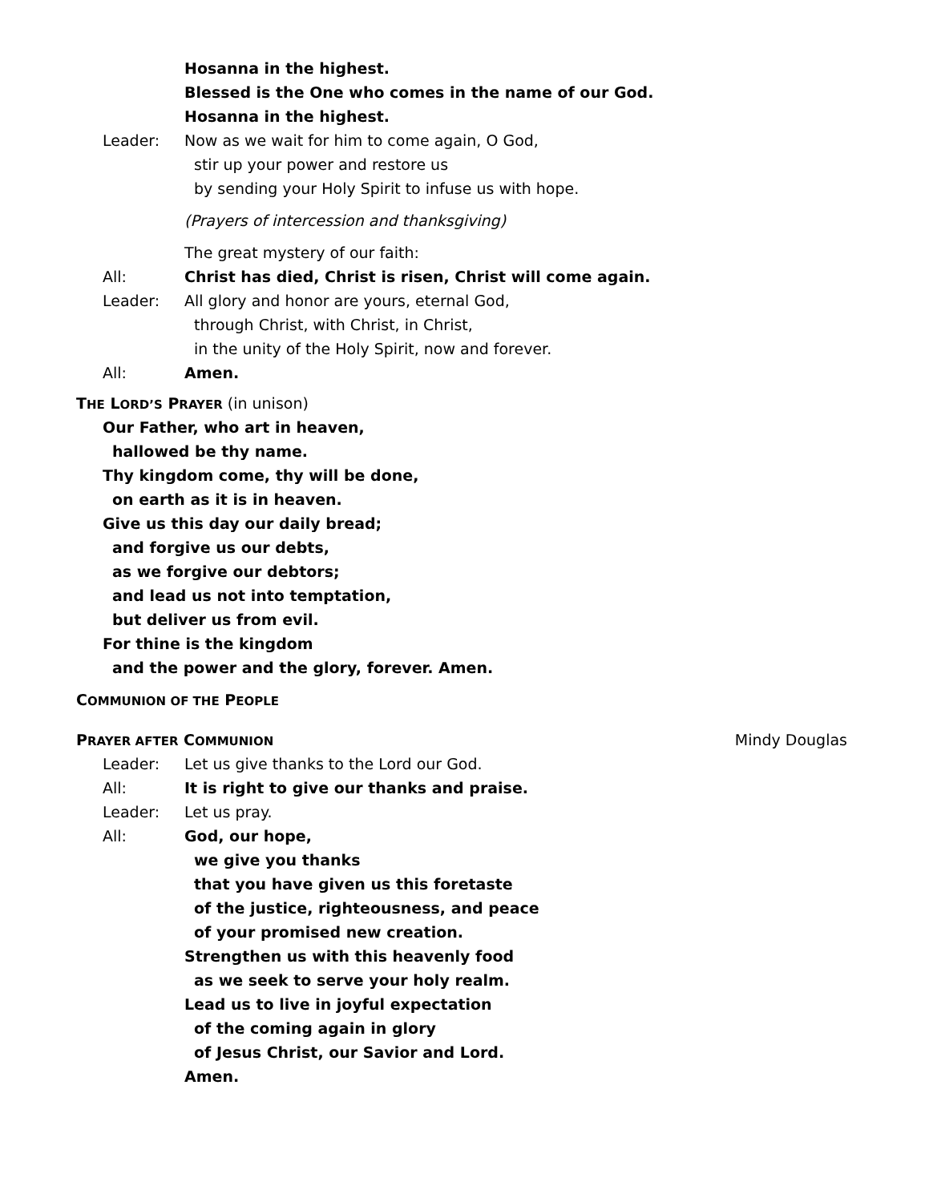Hosanna in the highest.
Blessed is the One who comes in the name of our God.
Hosanna in the highest.
Leader: Now as we wait for him to come again, O God,
stir up your power and restore us
by sending your Holy Spirit to infuse us with hope.
(Prayers of intercession and thanksgiving)
The great mystery of our faith:
All: Christ has died, Christ is risen, Christ will come again.
Leader: All glory and honor are yours, eternal God,
through Christ, with Christ, in Christ,
in the unity of the Holy Spirit, now and forever.
All: Amen.
THE LORD’S PRAYER (in unison)
Our Father, who art in heaven,
hallowed be thy name.
Thy kingdom come, thy will be done,
on earth as it is in heaven.
Give us this day our daily bread;
and forgive us our debts,
as we forgive our debtors;
and lead us not into temptation,
but deliver us from evil.
For thine is the kingdom
and the power and the glory, forever. Amen.
COMMUNION OF THE PEOPLE
PRAYER AFTER COMMUNION Mindy Douglas
Leader: Let us give thanks to the Lord our God.
All: It is right to give our thanks and praise.
Leader: Let us pray.
All: God, our hope,
we give you thanks
that you have given us this foretaste
of the justice, righteousness, and peace
of your promised new creation.
Strengthen us with this heavenly food
as we seek to serve your holy realm.
Lead us to live in joyful expectation
of the coming again in glory
of Jesus Christ, our Savior and Lord.
Amen.